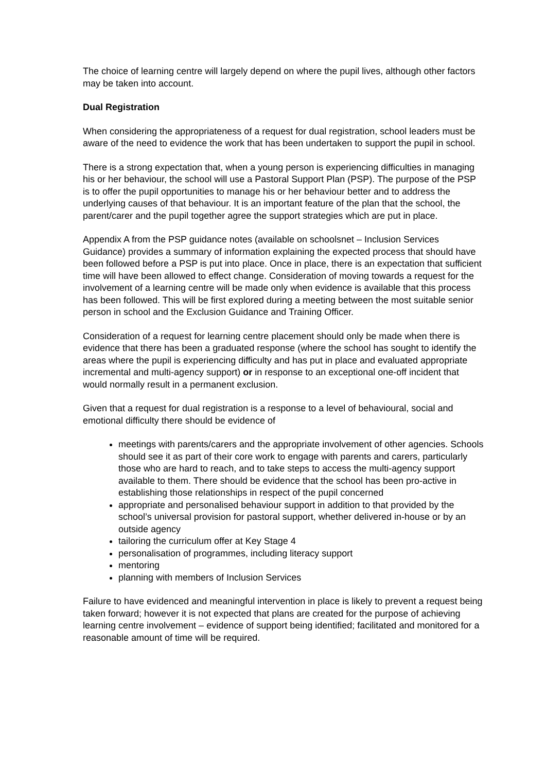The choice of learning centre will largely depend on where the pupil lives, although other factors may be taken into account.
Dual Registration
When considering the appropriateness of a request for dual registration, school leaders must be aware of the need to evidence the work that has been undertaken to support the pupil in school.
There is a strong expectation that, when a young person is experiencing difficulties in managing his or her behaviour, the school will use a Pastoral Support Plan (PSP). The purpose of the PSP is to offer the pupil opportunities to manage his or her behaviour better and to address the underlying causes of that behaviour. It is an important feature of the plan that the school, the parent/carer and the pupil together agree the support strategies which are put in place.
Appendix A from the PSP guidance notes (available on schoolsnet – Inclusion Services Guidance) provides a summary of information explaining the expected process that should have been followed before a PSP is put into place. Once in place, there is an expectation that sufficient time will have been allowed to effect change. Consideration of moving towards a request for the involvement of a learning centre will be made only when evidence is available that this process has been followed. This will be first explored during a meeting between the most suitable senior person in school and the Exclusion Guidance and Training Officer.
Consideration of a request for learning centre placement should only be made when there is evidence that there has been a graduated response (where the school has sought to identify the areas where the pupil is experiencing difficulty and has put in place and evaluated appropriate incremental and multi-agency support) or in response to an exceptional one-off incident that would normally result in a permanent exclusion.
Given that a request for dual registration is a response to a level of behavioural, social and emotional difficulty there should be evidence of
meetings with parents/carers and the appropriate involvement of other agencies. Schools should see it as part of their core work to engage with parents and carers, particularly those who are hard to reach, and to take steps to access the multi-agency support available to them. There should be evidence that the school has been pro-active in establishing those relationships in respect of the pupil concerned
appropriate and personalised behaviour support in addition to that provided by the school’s universal provision for pastoral support, whether delivered in-house or by an outside agency
tailoring the curriculum offer at Key Stage 4
personalisation of programmes, including literacy support
mentoring
planning with members of Inclusion Services
Failure to have evidenced and meaningful intervention in place is likely to prevent a request being taken forward; however it is not expected that plans are created for the purpose of achieving learning centre involvement – evidence of support being identified; facilitated and monitored for a reasonable amount of time will be required.